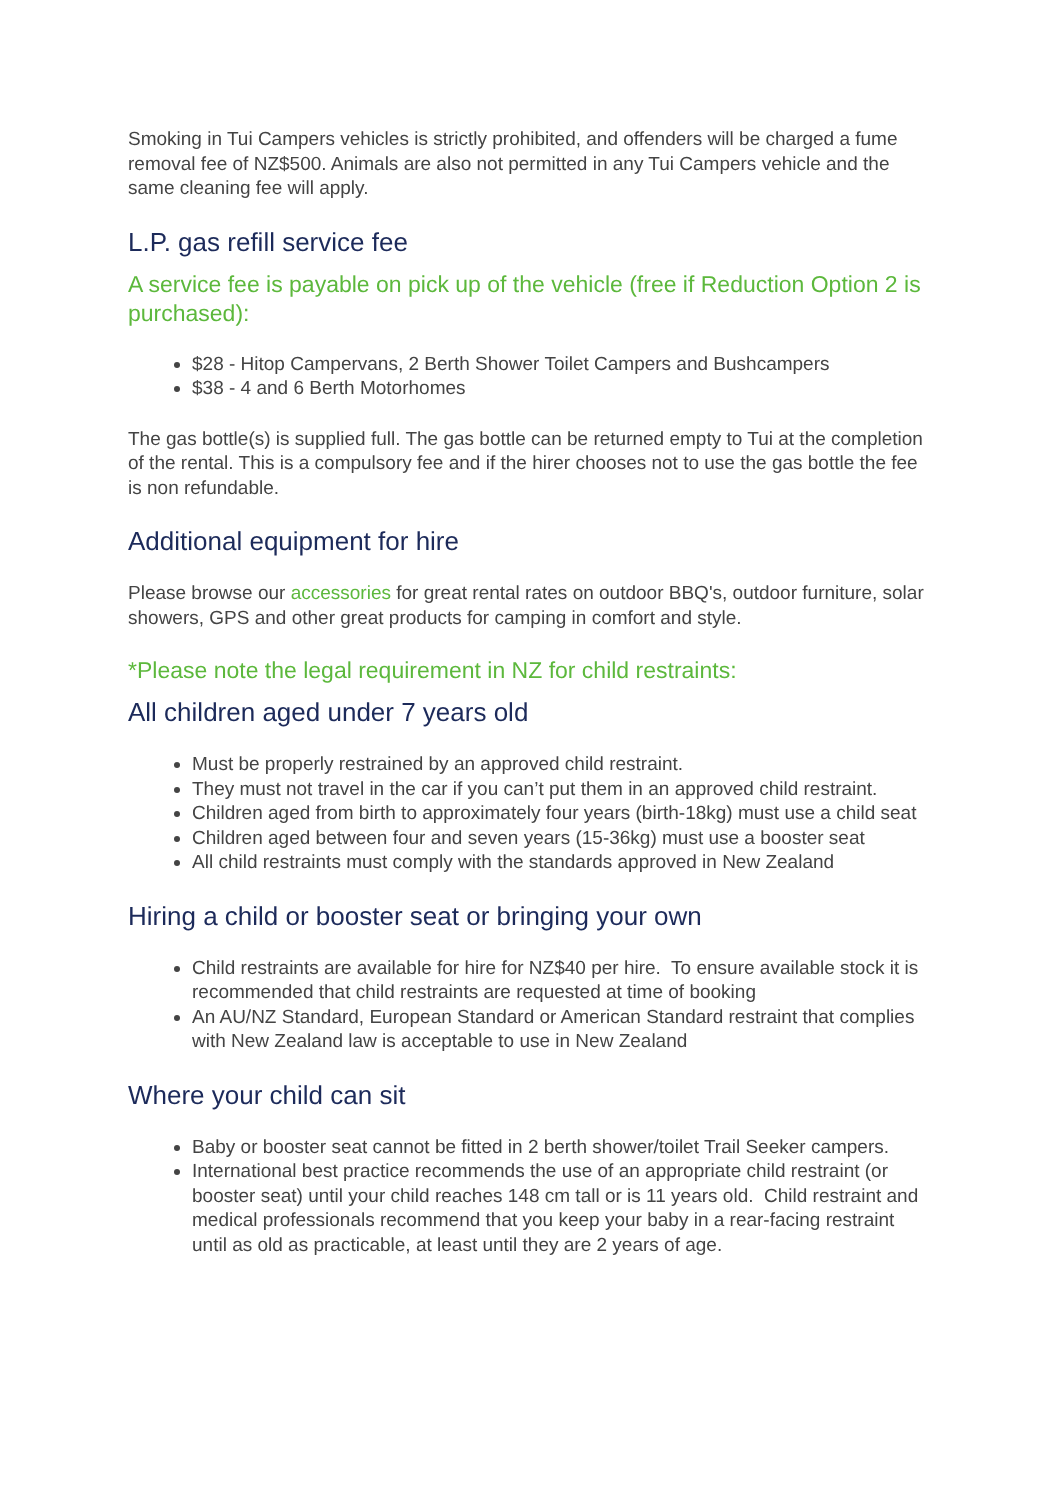Smoking in Tui Campers vehicles is strictly prohibited, and offenders will be charged a fume removal fee of NZ$500. Animals are also not permitted in any Tui Campers vehicle and the same cleaning fee will apply.
L.P. gas refill service fee
A service fee is payable on pick up of the vehicle (free if Reduction Option 2 is purchased):
$28 - Hitop Campervans, 2 Berth Shower Toilet Campers and Bushcampers
$38 - 4 and 6 Berth Motorhomes
The gas bottle(s) is supplied full. The gas bottle can be returned empty to Tui at the completion of the rental. This is a compulsory fee and if the hirer chooses not to use the gas bottle the fee is non refundable.
Additional equipment for hire
Please browse our accessories for great rental rates on outdoor BBQ's, outdoor furniture, solar showers, GPS and other great products for camping in comfort and style.
*Please note the legal requirement in NZ for child restraints:
All children aged under 7 years old
Must be properly restrained by an approved child restraint.
They must not travel in the car if you can’t put them in an approved child restraint.
Children aged from birth to approximately four years (birth-18kg) must use a child seat
Children aged between four and seven years (15-36kg) must use a booster seat
All child restraints must comply with the standards approved in New Zealand
Hiring a child or booster seat or bringing your own
Child restraints are available for hire for NZ$40 per hire. To ensure available stock it is recommended that child restraints are requested at time of booking
An AU/NZ Standard, European Standard or American Standard restraint that complies with New Zealand law is acceptable to use in New Zealand
Where your child can sit
Baby or booster seat cannot be fitted in 2 berth shower/toilet Trail Seeker campers.
International best practice recommends the use of an appropriate child restraint (or booster seat) until your child reaches 148 cm tall or is 11 years old. Child restraint and medical professionals recommend that you keep your baby in a rear-facing restraint until as old as practicable, at least until they are 2 years of age.